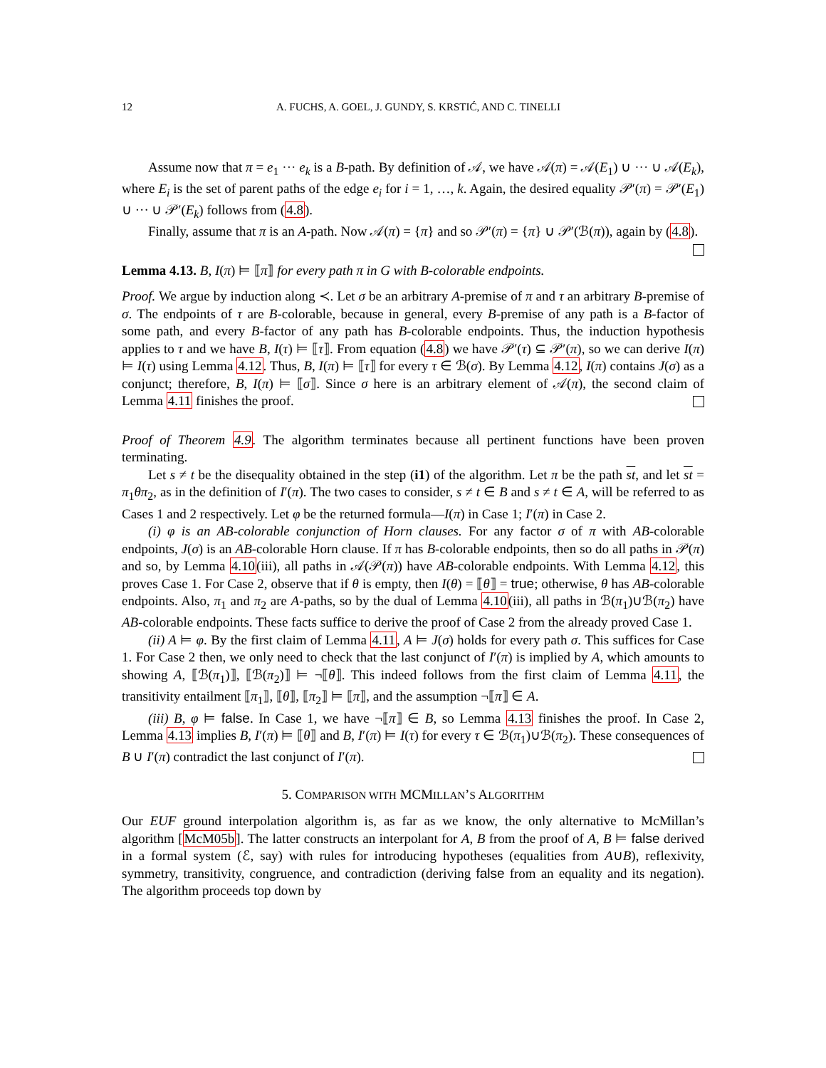12 A. FUCHS, A. GOEL, J. GUNDY, S. KRSTIĆ, AND C. TINELLI
Assume now that π = e<sub>1</sub> ··· e<sub>k</sub> is a B-path. By definition of 𝒜, we have 𝒜(π) = 𝒜(E<sub>1</sub>) ∪ ··· ∪ 𝒜(E<sub>k</sub>), where E<sub>i</sub> is the set of parent paths of the edge e<sub>i</sub> for i = 1, …, k. Again, the desired equality 𝒫′(π) = 𝒫′(E<sub>1</sub>) ∪ ··· ∪ 𝒫′(E<sub>k</sub>) follows from (4.8).
Finally, assume that π is an A-path. Now 𝒜(π) = {π} and so 𝒫′(π) = {π} ∪ 𝒫′(ℬ(π)), again by (4.8).
Lemma 4.13. B, I(π) ⊨ ⟦π⟧ for every path π in G with B-colorable endpoints.
Proof. We argue by induction along ≺. Let σ be an arbitrary A-premise of π and τ an arbitrary B-premise of σ. The endpoints of τ are B-colorable, because in general, every B-premise of any path is a B-factor of some path, and every B-factor of any path has B-colorable endpoints. Thus, the induction hypothesis applies to τ and we have B, I(τ) ⊨ ⟦τ⟧. From equation (4.8) we have 𝒫′(τ) ⊆ 𝒫′(π), so we can derive I(π) ⊨ I(τ) using Lemma 4.12. Thus, B, I(π) ⊨ ⟦τ⟧ for every τ ∈ ℬ(σ). By Lemma 4.12, I(π) contains J(σ) as a conjunct; therefore, B, I(π) ⊨ ⟦σ⟧. Since σ here is an arbitrary element of 𝒜(π), the second claim of Lemma 4.11 finishes the proof.
Proof of Theorem 4.9. The algorithm terminates because all pertinent functions have been proven terminating.
Let s ≠ t be the disequality obtained in the step (i1) of the algorithm. Let π be the path st, and let st = π<sub>1</sub>θπ<sub>2</sub>, as in the definition of I′(π). The two cases to consider, s ≠ t ∈ B and s ≠ t ∈ A, will be referred to as Cases 1 and 2 respectively. Let φ be the returned formula—I(π) in Case 1; I′(π) in Case 2.
(i) φ is an AB-colorable conjunction of Horn clauses. For any factor σ of π with AB-colorable endpoints, J(σ) is an AB-colorable Horn clause. If π has B-colorable endpoints, then so do all paths in 𝒫(π) and so, by Lemma 4.10(iii), all paths in 𝒜(𝒫(π)) have AB-colorable endpoints. With Lemma 4.12, this proves Case 1. For Case 2, observe that if θ is empty, then I(θ) = ⟦θ⟧ = true; otherwise, θ has AB-colorable endpoints. Also, π<sub>1</sub> and π<sub>2</sub> are A-paths, so by the dual of Lemma 4.10(iii), all paths in ℬ(π<sub>1</sub>)∪ℬ(π<sub>2</sub>) have AB-colorable endpoints. These facts suffice to derive the proof of Case 2 from the already proved Case 1.
(ii) A ⊨ φ. By the first claim of Lemma 4.11, A ⊨ J(σ) holds for every path σ. This suffices for Case 1. For Case 2 then, we only need to check that the last conjunct of I′(π) is implied by A, which amounts to showing A, ⟦ℬ(π<sub>1</sub>)⟧, ⟦ℬ(π<sub>2</sub>)⟧ ⊨ ¬⟦θ⟧. This indeed follows from the first claim of Lemma 4.11, the transitivity entailment ⟦π<sub>1</sub>⟧, ⟦θ⟧, ⟦π<sub>2</sub>⟧ ⊨ ⟦π⟧, and the assumption ¬⟦π⟧ ∈ A.
(iii) B, φ ⊨ false. In Case 1, we have ¬⟦π⟧ ∈ B, so Lemma 4.13 finishes the proof. In Case 2, Lemma 4.13 implies B, I′(π) ⊨ ⟦θ⟧ and B, I′(π) ⊨ I(τ) for every τ ∈ ℬ(π<sub>1</sub>)∪ℬ(π<sub>2</sub>). These consequences of B ∪ I′(π) contradict the last conjunct of I′(π).
5. COMPARISON WITH MCMILLAN’S ALGORITHM
Our EUF ground interpolation algorithm is, as far as we know, the only alternative to McMillan’s algorithm [McM05b]. The latter constructs an interpolant for A, B from the proof of A, B ⊨ false derived in a formal system (ℰ, say) with rules for introducing hypotheses (equalities from A∪B), reflexivity, symmetry, transitivity, congruence, and contradiction (deriving false from an equality and its negation). The algorithm proceeds top down by